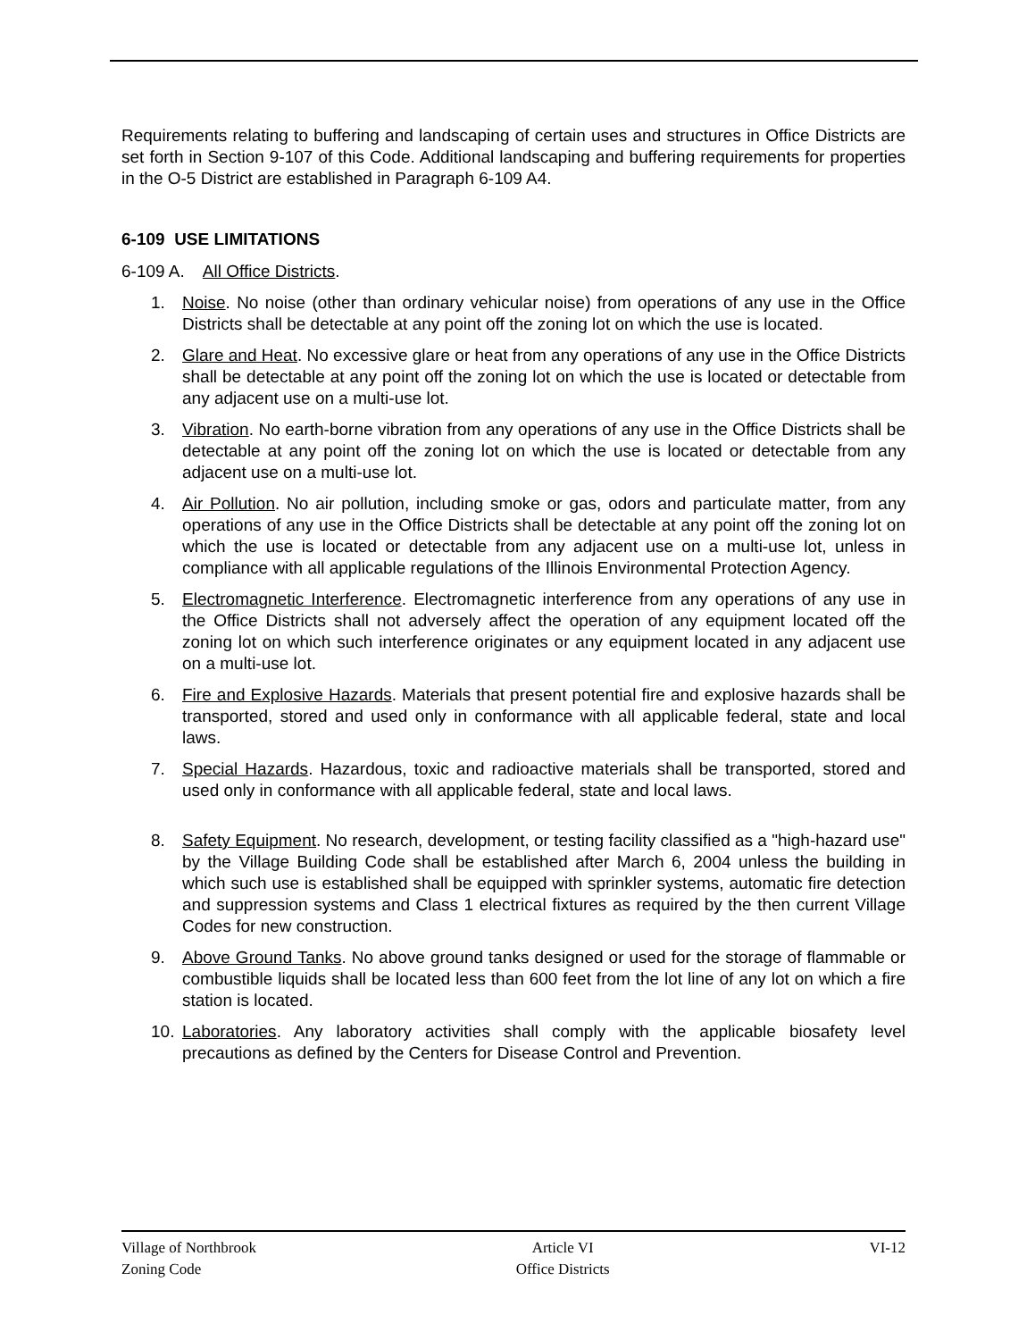Requirements relating to buffering and landscaping of certain uses and structures in Office Districts are set forth in Section 9-107 of this Code. Additional landscaping and buffering requirements for properties in the O-5 District are established in Paragraph 6-109 A4.
6-109 USE LIMITATIONS
6-109 A. All Office Districts.
1. Noise. No noise (other than ordinary vehicular noise) from operations of any use in the Office Districts shall be detectable at any point off the zoning lot on which the use is located.
2. Glare and Heat. No excessive glare or heat from any operations of any use in the Office Districts shall be detectable at any point off the zoning lot on which the use is located or detectable from any adjacent use on a multi-use lot.
3. Vibration. No earth-borne vibration from any operations of any use in the Office Districts shall be detectable at any point off the zoning lot on which the use is located or detectable from any adjacent use on a multi-use lot.
4. Air Pollution. No air pollution, including smoke or gas, odors and particulate matter, from any operations of any use in the Office Districts shall be detectable at any point off the zoning lot on which the use is located or detectable from any adjacent use on a multi-use lot, unless in compliance with all applicable regulations of the Illinois Environmental Protection Agency.
5. Electromagnetic Interference. Electromagnetic interference from any operations of any use in the Office Districts shall not adversely affect the operation of any equipment located off the zoning lot on which such interference originates or any equipment located in any adjacent use on a multi-use lot.
6. Fire and Explosive Hazards. Materials that present potential fire and explosive hazards shall be transported, stored and used only in conformance with all applicable federal, state and local laws.
7. Special Hazards. Hazardous, toxic and radioactive materials shall be transported, stored and used only in conformance with all applicable federal, state and local laws.
8. Safety Equipment. No research, development, or testing facility classified as a "high-hazard use" by the Village Building Code shall be established after March 6, 2004 unless the building in which such use is established shall be equipped with sprinkler systems, automatic fire detection and suppression systems and Class 1 electrical fixtures as required by the then current Village Codes for new construction.
9. Above Ground Tanks. No above ground tanks designed or used for the storage of flammable or combustible liquids shall be located less than 600 feet from the lot line of any lot on which a fire station is located.
10. Laboratories. Any laboratory activities shall comply with the applicable biosafety level precautions as defined by the Centers for Disease Control and Prevention.
Village of Northbrook
Zoning Code
Article VI
Office Districts
VI-12